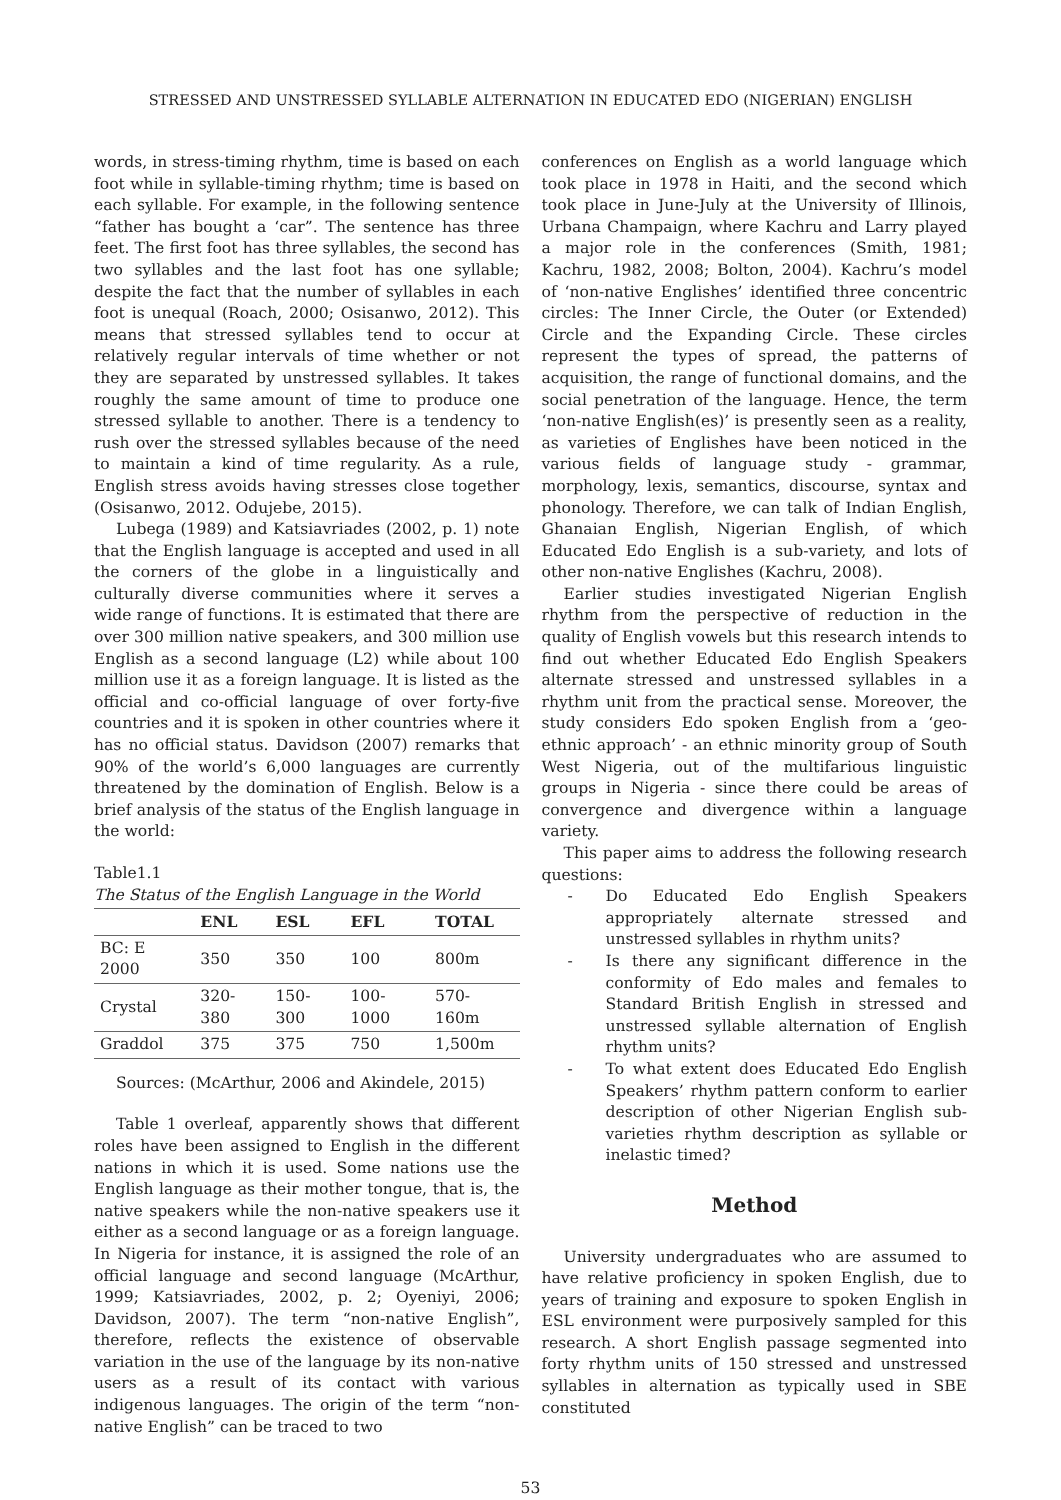STRESSED AND UNSTRESSED SYLLABLE ALTERNATION IN EDUCATED EDO (NIGERIAN) ENGLISH
words, in stress-timing rhythm, time is based on each foot while in syllable-timing rhythm; time is based on each syllable. For example, in the following sentence “father has bought a ‘car”. The sentence has three feet. The first foot has three syllables, the second has two syllables and the last foot has one syllable; despite the fact that the number of syllables in each foot is unequal (Roach, 2000; Osisanwo, 2012). This means that stressed syllables tend to occur at relatively regular intervals of time whether or not they are separated by unstressed syllables. It takes roughly the same amount of time to produce one stressed syllable to another. There is a tendency to rush over the stressed syllables because of the need to maintain a kind of time regularity. As a rule, English stress avoids having stresses close together (Osisanwo, 2012. Odujebe, 2015).
Lubega (1989) and Katsiavriades (2002, p. 1) note that the English language is accepted and used in all the corners of the globe in a linguistically and culturally diverse communities where it serves a wide range of functions. It is estimated that there are over 300 million native speakers, and 300 million use English as a second language (L2) while about 100 million use it as a foreign language. It is listed as the official and co-official language of over forty-five countries and it is spoken in other countries where it has no official status. Davidson (2007) remarks that 90% of the world’s 6,000 languages are currently threatened by the domination of English. Below is a brief analysis of the status of the English language in the world:
Table1.1
The Status of the English Language in the World
| | ENL | ESL | EFL | TOTAL |
| --- | --- | --- | --- | --- |
| BC: E 2000 | 350 | 350 | 100 | 800m |
| Crystal | 320-380 | 150-300 | 100-1000 | 570-160m |
| Graddol | 375 | 375 | 750 | 1,500m |
Sources: (McArthur, 2006 and Akindele, 2015)
Table 1 overleaf, apparently shows that different roles have been assigned to English in the different nations in which it is used. Some nations use the English language as their mother tongue, that is, the native speakers while the non-native speakers use it either as a second language or as a foreign language. In Nigeria for instance, it is assigned the role of an official language and second language (McArthur, 1999; Katsiavriades, 2002, p. 2; Oyeniyi, 2006; Davidson, 2007). The term “non-native English”, therefore, reflects the existence of observable variation in the use of the language by its non-native users as a result of its contact with various indigenous languages. The origin of the term “non-native English” can be traced to two
conferences on English as a world language which took place in 1978 in Haiti, and the second which took place in June-July at the University of Illinois, Urbana Champaign, where Kachru and Larry played a major role in the conferences (Smith, 1981; Kachru, 1982, 2008; Bolton, 2004). Kachru’s model of ‘non-native Englishes’ identified three concentric circles: The Inner Circle, the Outer (or Extended) Circle and the Expanding Circle. These circles represent the types of spread, the patterns of acquisition, the range of functional domains, and the social penetration of the language. Hence, the term ‘non-native English(es)’ is presently seen as a reality, as varieties of Englishes have been noticed in the various fields of language study - grammar, morphology, lexis, semantics, discourse, syntax and phonology. Therefore, we can talk of Indian English, Ghanaian English, Nigerian English, of which Educated Edo English is a sub-variety, and lots of other non-native Englishes (Kachru, 2008).
Earlier studies investigated Nigerian English rhythm from the perspective of reduction in the quality of English vowels but this research intends to find out whether Educated Edo English Speakers alternate stressed and unstressed syllables in a rhythm unit from the practical sense. Moreover, the study considers Edo spoken English from a ‘geo-ethnic approach’ - an ethnic minority group of South West Nigeria, out of the multifarious linguistic groups in Nigeria - since there could be areas of convergence and divergence within a language variety.
This paper aims to address the following research questions:
- Do Educated Edo English Speakers appropriately alternate stressed and unstressed syllables in rhythm units?
- Is there any significant difference in the conformity of Edo males and females to Standard British English in stressed and unstressed syllable alternation of English rhythm units?
- To what extent does Educated Edo English Speakers’ rhythm pattern conform to earlier description of other Nigerian English sub-varieties rhythm description as syllable or inelastic timed?
Method
University undergraduates who are assumed to have relative proficiency in spoken English, due to years of training and exposure to spoken English in ESL environment were purposively sampled for this research. A short English passage segmented into forty rhythm units of 150 stressed and unstressed syllables in alternation as typically used in SBE constituted
53